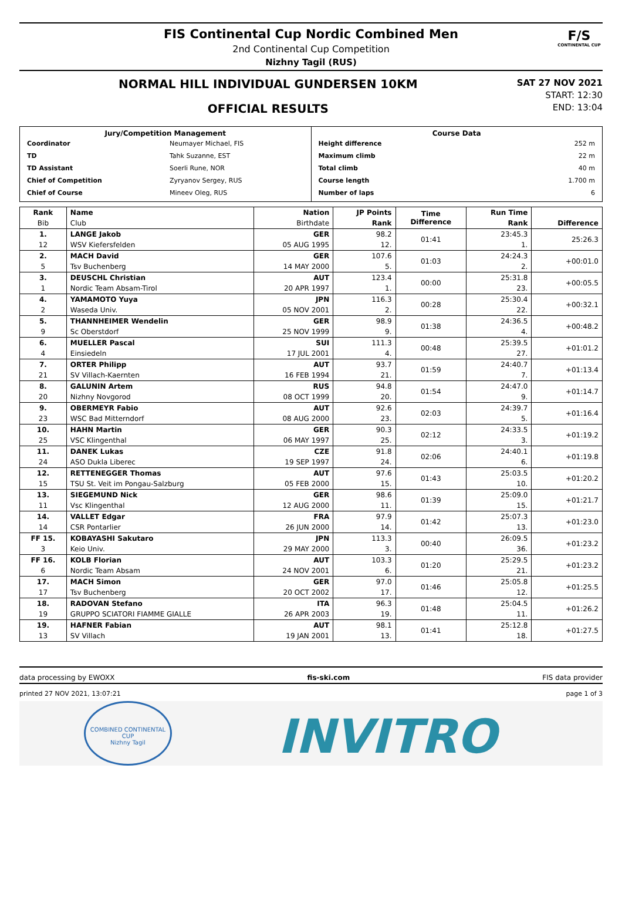FIS Continental Cup Nordic Combined Men
2nd Continental Cup Competition
Nizhny Tagil (RUS)
F/S
CONTINENTAL CUP
NORMAL HILL INDIVIDUAL GUNDERSEN 10KM
OFFICIAL RESULTS
SAT 27 NOV 2021
START: 12:30
END: 13:04
| Jury/Competition Management / Coordinator / Neumayer Michael, FIS / / TD / Tahk Suzanne, EST / / TD Assistant / Soerli Rune, NOR / / Chief of Competition / Zyryanov Sergey, RUS / / Chief of Course / Mineev Oleg, RUS / | Course Data / Height difference / 252 m / / Maximum climb / 22 m / / Total climb / 40 m / / Course length / 1.700 m / / Number of laps / 6 / |
| Rank | Name | Nation | JP Points | Time Difference | Run Time | Difference |
| --- | --- | --- | --- | --- | --- | --- |
| Bib | Club | Birthdate | Rank | | Rank | |
| 1. | LANGE Jakob | GER | 98.2 | 01:41 | 23:45.3 | 25:26.3 |
| 12 | WSV Kiefersfelden | 05 AUG 1995 | 12. | | 1. | |
| 2. | MACH David | GER | 107.6 | 01:03 | 24:24.3 | +00:01.0 |
| 5 | Tsv Buchenberg | 14 MAY 2000 | 5. | | 2. | |
| 3. | DEUSCHL Christian | AUT | 123.4 | 00:00 | 25:31.8 | +00:05.5 |
| 1 | Nordic Team Absam-Tirol | 20 APR 1997 | 1. | | 23. | |
| 4. | YAMAMOTO Yuya | JPN | 116.3 | 00:28 | 25:30.4 | +00:32.1 |
| 2 | Waseda Univ. | 05 NOV 2001 | 2. | | 22. | |
| 5. | THANNHEIMER Wendelin | GER | 98.9 | 01:38 | 24:36.5 | +00:48.2 |
| 9 | Sc Oberstdorf | 25 NOV 1999 | 9. | | 4. | |
| 6. | MUELLER Pascal | SUI | 111.3 | 00:48 | 25:39.5 | +01:01.2 |
| 4 | Einsiedeln | 17 JUL 2001 | 4. | | 27. | |
| 7. | ORTER Philipp | AUT | 93.7 | 01:59 | 24:40.7 | +01:13.4 |
| 21 | SV Villach-Kaernten | 16 FEB 1994 | 21. | | 7. | |
| 8. | GALUNIN Artem | RUS | 94.8 | 01:54 | 24:47.0 | +01:14.7 |
| 20 | Nizhny Novgorod | 08 OCT 1999 | 20. | | 9. | |
| 9. | OBERMEYR Fabio | AUT | 92.6 | 02:03 | 24:39.7 | +01:16.4 |
| 23 | WSC Bad Mitterndorf | 08 AUG 2000 | 23. | | 5. | |
| 10. | HAHN Martin | GER | 90.3 | 02:12 | 24:33.5 | +01:19.2 |
| 25 | VSC Klingenthal | 06 MAY 1997 | 25. | | 3. | |
| 11. | DANEK Lukas | CZE | 91.8 | 02:06 | 24:40.1 | +01:19.8 |
| 24 | ASO Dukla Liberec | 19 SEP 1997 | 24. | | 6. | |
| 12. | RETTENEGGER Thomas | AUT | 97.6 | 01:43 | 25:03.5 | +01:20.2 |
| 15 | TSU St. Veit im Pongau-Salzburg | 05 FEB 2000 | 15. | | 10. | |
| 13. | SIEGEMUND Nick | GER | 98.6 | 01:39 | 25:09.0 | +01:21.7 |
| 11 | Vsc Klingenthal | 12 AUG 2000 | 11. | | 15. | |
| 14. | VALLET Edgar | FRA | 97.9 | 01:42 | 25:07.3 | +01:23.0 |
| 14 | CSR Pontarlier | 26 JUN 2000 | 14. | | 13. | |
| FF 15. | KOBAYASHI Sakutaro | JPN | 113.3 | 00:40 | 26:09.5 | +01:23.2 |
| 3 | Keio Univ. | 29 MAY 2000 | 3. | | 36. | |
| FF 16. | KOLB Florian | AUT | 103.3 | 01:20 | 25:29.5 | +01:23.2 |
| 6 | Nordic Team Absam | 24 NOV 2001 | 6. | | 21. | |
| 17. | MACH Simon | GER | 97.0 | 01:46 | 25:05.8 | +01:25.5 |
| 17 | Tsv Buchenberg | 20 OCT 2002 | 17. | | 12. | |
| 18. | RADOVAN Stefano | ITA | 96.3 | 01:48 | 25:04.5 | +01:26.2 |
| 19 | GRUPPO SCIATORI FIAMME GIALLE | 26 APR 2003 | 19. | | 11. | |
| 19. | HAFNER Fabian | AUT | 98.1 | 01:41 | 25:12.8 | +01:27.5 |
| 13 | SV Villach | 19 JAN 2001 | 13. | | 18. | |
data processing by EWOXX fis-ski.com FIS data provider
printed 27 NOV 2021, 13:07:21 page 1 of 3
COMBINED CONTINENTAL CUP
Nizhny Tagil
INVITRO